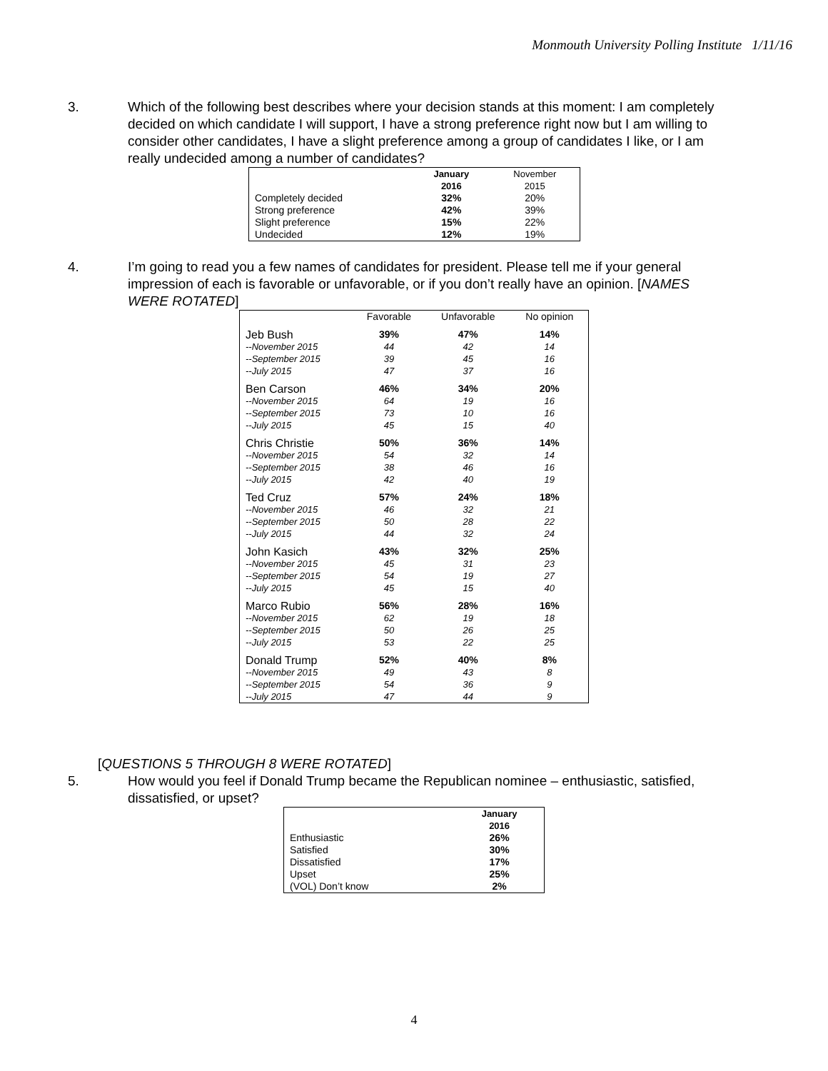Monmouth University Polling Institute 1/11/16
3. Which of the following best describes where your decision stands at this moment: I am completely decided on which candidate I will support, I have a strong preference right now but I am willing to consider other candidates, I have a slight preference among a group of candidates I like, or I am really undecided among a number of candidates?
| | January 2016 | November 2015 |
| Completely decided | 32% | 20% |
| Strong preference | 42% | 39% |
| Slight preference | 15% | 22% |
| Undecided | 12% | 19% |
4. I’m going to read you a few names of candidates for president. Please tell me if your general impression of each is favorable or unfavorable, or if you don’t really have an opinion. [NAMES WERE ROTATED]
| | Favorable | Unfavorable | No opinion |
| Jeb Bush | 39% | 47% | 14% |
| --November 2015 | 44 | 42 | 14 |
| --September 2015 | 39 | 45 | 16 |
| --July 2015 | 47 | 37 | 16 |
| Ben Carson | 46% | 34% | 20% |
| --November 2015 | 64 | 19 | 16 |
| --September 2015 | 73 | 10 | 16 |
| --July 2015 | 45 | 15 | 40 |
| Chris Christie | 50% | 36% | 14% |
| --November 2015 | 54 | 32 | 14 |
| --September 2015 | 38 | 46 | 16 |
| --July 2015 | 42 | 40 | 19 |
| Ted Cruz | 57% | 24% | 18% |
| --November 2015 | 46 | 32 | 21 |
| --September 2015 | 50 | 28 | 22 |
| --July 2015 | 44 | 32 | 24 |
| John Kasich | 43% | 32% | 25% |
| --November 2015 | 45 | 31 | 23 |
| --September 2015 | 54 | 19 | 27 |
| --July 2015 | 45 | 15 | 40 |
| Marco Rubio | 56% | 28% | 16% |
| --November 2015 | 62 | 19 | 18 |
| --September 2015 | 50 | 26 | 25 |
| --July 2015 | 53 | 22 | 25 |
| Donald Trump | 52% | 40% | 8% |
| --November 2015 | 49 | 43 | 8 |
| --September 2015 | 54 | 36 | 9 |
| --July 2015 | 47 | 44 | 9 |
[QUESTIONS 5 THROUGH 8 WERE ROTATED]
5. How would you feel if Donald Trump became the Republican nominee – enthusiastic, satisfied, dissatisfied, or upset?
| | January 2016 |
| Enthusiastic | 26% |
| Satisfied | 30% |
| Dissatisfied | 17% |
| Upset | 25% |
| (VOL) Don’t know | 2% |
4